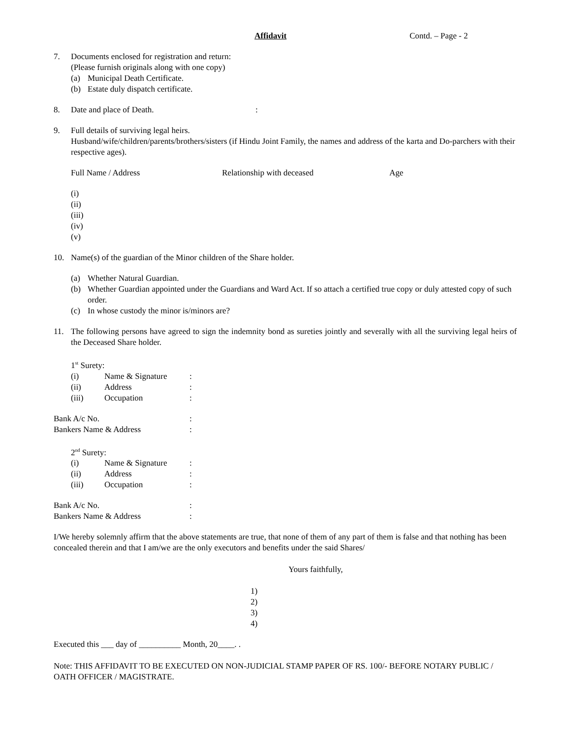Affidavit Contd. – Page - 2
7. Documents enclosed for registration and return:
(Please furnish originals along with one copy)
(a) Municipal Death Certificate.
(b) Estate duly dispatch certificate.
8. Date and place of Death.:
9. Full details of surviving legal heirs.
Husband/wife/children/parents/brothers/sisters (if Hindu Joint Family, the names and address of the karta and Do-parchers with their respective ages).
Full Name / Address Relationship with deceased Age
(i)
(ii)
(iii)
(iv)
(v)
10. Name(s) of the guardian of the Minor children of the Share holder.
(a) Whether Natural Guardian.
(b) Whether Guardian appointed under the Guardians and Ward Act. If so attach a certified true copy or duly attested copy of such order.
(c) In whose custody the minor is/minors are?
11. The following persons have agreed to sign the indemnity bond as sureties jointly and severally with all the surviving legal heirs of the Deceased Share holder.
1<sup>st</sup> Surety:
(i) Name & Signature:
(ii) Address:
(iii) Occupation:
Bank A/c No.:
Bankers Name & Address:
2<sup>nd</sup> Surety:
(i) Name & Signature:
(ii) Address:
(iii) Occupation:
Bank A/c No.:
Bankers Name & Address:
I/We hereby solemnly affirm that the above statements are true, that none of them of any part of them is false and that nothing has been concealed therein and that I am/we are the only executors and benefits under the said Shares/
Yours faithfully,
1)
2)
3)
4)
Executed this ___ day of __________ Month, 20____. .
Note: THIS AFFIDAVIT TO BE EXECUTED ON NON-JUDICIAL STAMP PAPER OF RS. 100/- BEFORE NOTARY PUBLIC / OATH OFFICER / MAGISTRATE.